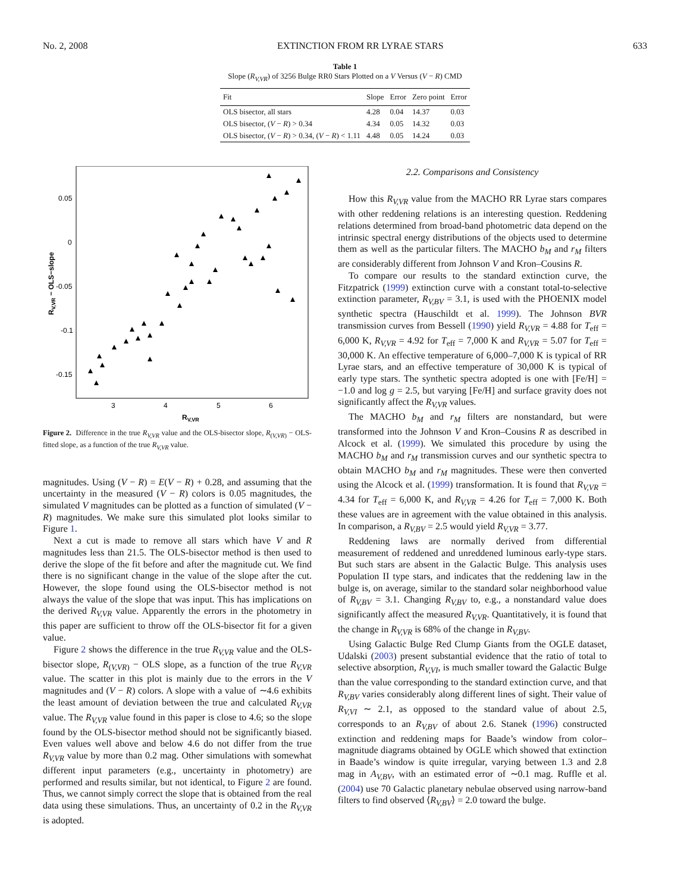No. 2, 2008 EXTINCTION FROM RR LYRAE STARS 633
Table 1
Slope (R<sub>V,VR</sub>) of 3256 Bulge RR0 Stars Plotted on a V Versus (V − R) CMD
| Fit | Slope | Error | Zero point | Error |
| --- | --- | --- | --- | --- |
| OLS bisector, all stars | 4.28 | 0.04 | 14.37 | 0.03 |
| OLS bisector, ( V − R ) > 0.34 | 4.34 | 0.05 | 14.32 | 0.03 |
| OLS bisector, ( V − R ) > 0.34, ( V − R ) < 1.11 | 4.48 | 0.05 | 14.24 | 0.03 |
0.05
0
-0.05
-0.1
-0.15
3
4
5
6
RV,VR
RV,VR − OLS−slope
Figure 2. Difference in the true R<sub>V,VR</sub> value and the OLS-bisector slope, R<sub>(V,VR)</sub> − OLS-fitted slope, as a function of the true R<sub>V,VR</sub> value.
magnitudes. Using (V − R) = E(V − R) + 0.28, and assuming that the uncertainty in the measured (V − R) colors is 0.05 magnitudes, the simulated V magnitudes can be plotted as a function of simulated (V − R) magnitudes. We make sure this simulated plot looks similar to Figure 1.
Next a cut is made to remove all stars which have V and R magnitudes less than 21.5. The OLS-bisector method is then used to derive the slope of the fit before and after the magnitude cut. We find there is no significant change in the value of the slope after the cut. However, the slope found using the OLS-bisector method is not always the value of the slope that was input. This has implications on the derived R<sub>V,VR</sub> value. Apparently the errors in the photometry in this paper are sufficient to throw off the OLS-bisector fit for a given value.
Figure 2 shows the difference in the true R<sub>V,VR</sub> value and the OLS-bisector slope, R<sub>(V,VR)</sub> − OLS slope, as a function of the true R<sub>V,VR</sub> value. The scatter in this plot is mainly due to the errors in the V magnitudes and (V − R) colors. A slope with a value of ∼4.6 exhibits the least amount of deviation between the true and calculated R<sub>V,VR</sub> value. The R<sub>V,VR</sub> value found in this paper is close to 4.6; so the slope found by the OLS-bisector method should not be significantly biased. Even values well above and below 4.6 do not differ from the true R<sub>V,VR</sub> value by more than 0.2 mag. Other simulations with somewhat different input parameters (e.g., uncertainty in photometry) are performed and results similar, but not identical, to Figure 2 are found. Thus, we cannot simply correct the slope that is obtained from the real data using these simulations. Thus, an uncertainty of 0.2 in the R<sub>V,VR</sub> is adopted.
2.2. Comparisons and Consistency
How this R<sub>V,VR</sub> value from the MACHO RR Lyrae stars compares with other reddening relations is an interesting question. Reddening relations determined from broad-band photometric data depend on the intrinsic spectral energy distributions of the objects used to determine them as well as the particular filters. The MACHO b<sub>M</sub> and r<sub>M</sub> filters are considerably different from Johnson V and Kron–Cousins R.
To compare our results to the standard extinction curve, the Fitzpatrick (1999) extinction curve with a constant total-to-selective extinction parameter, R<sub>V,BV</sub> = 3.1, is used with the PHOENIX model synthetic spectra (Hauschildt et al. 1999). The Johnson BVR transmission curves from Bessell (1990) yield R<sub>V,VR</sub> = 4.88 for T<sub>eff</sub> = 6,000 K, R<sub>V,VR</sub> = 4.92 for T<sub>eff</sub> = 7,000 K and R<sub>V,VR</sub> = 5.07 for T<sub>eff</sub> = 30,000 K. An effective temperature of 6,000–7,000 K is typical of RR Lyrae stars, and an effective temperature of 30,000 K is typical of early type stars. The synthetic spectra adopted is one with [Fe/H] = −1.0 and log g = 2.5, but varying [Fe/H] and surface gravity does not significantly affect the R<sub>V,VR</sub> values.
The MACHO b<sub>M</sub> and r<sub>M</sub> filters are nonstandard, but were transformed into the Johnson V and Kron–Cousins R as described in Alcock et al. (1999). We simulated this procedure by using the MACHO b<sub>M</sub> and r<sub>M</sub> transmission curves and our synthetic spectra to obtain MACHO b<sub>M</sub> and r<sub>M</sub> magnitudes. These were then converted using the Alcock et al. (1999) transformation. It is found that R<sub>V,VR</sub> = 4.34 for T<sub>eff</sub> = 6,000 K, and R<sub>V,VR</sub> = 4.26 for T<sub>eff</sub> = 7,000 K. Both these values are in agreement with the value obtained in this analysis. In comparison, a R<sub>V,BV</sub> = 2.5 would yield R<sub>V,VR</sub> = 3.77.
Reddening laws are normally derived from differential measurement of reddened and unreddened luminous early-type stars. But such stars are absent in the Galactic Bulge. This analysis uses Population II type stars, and indicates that the reddening law in the bulge is, on average, similar to the standard solar neighborhood value of R<sub>V,BV</sub> = 3.1. Changing R<sub>V,BV</sub> to, e.g., a nonstandard value does significantly affect the measured R<sub>V,VR</sub>. Quantitatively, it is found that the change in R<sub>V,VR</sub> is 68% of the change in R<sub>V,BV</sub>.
Using Galactic Bulge Red Clump Giants from the OGLE dataset, Udalski (2003) present substantial evidence that the ratio of total to selective absorption, R<sub>V,VI</sub>, is much smaller toward the Galactic Bulge than the value corresponding to the standard extinction curve, and that R<sub>V,BV</sub> varies considerably along different lines of sight. Their value of R<sub>V,VI</sub> ∼ 2.1, as opposed to the standard value of about 2.5, corresponds to an R<sub>V,BV</sub> of about 2.6. Stanek (1996) constructed extinction and reddening maps for Baade’s window from color–magnitude diagrams obtained by OGLE which showed that extinction in Baade’s window is quite irregular, varying between 1.3 and 2.8 mag in A<sub>V,BV</sub>, with an estimated error of ∼0.1 mag. Ruffle et al. (2004) use 70 Galactic planetary nebulae observed using narrow-band filters to find observed ⟨R<sub>V,BV</sub>⟩ = 2.0 toward the bulge.